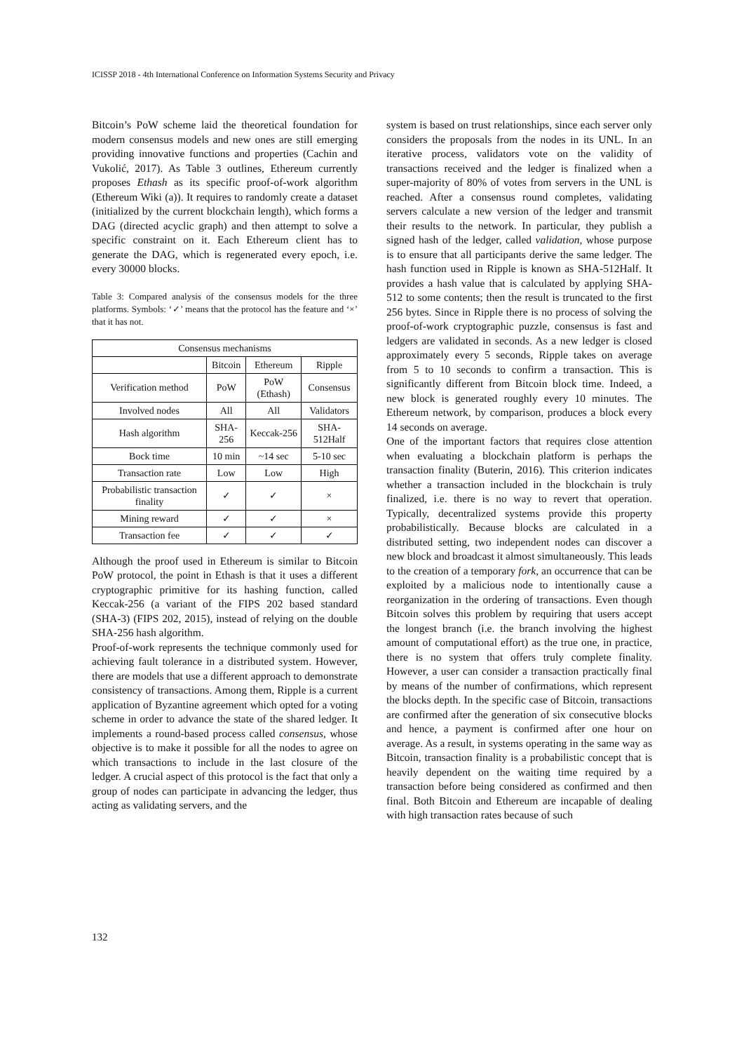ICISSP 2018 - 4th International Conference on Information Systems Security and Privacy
Bitcoin’s PoW scheme laid the theoretical foundation for modern consensus models and new ones are still emerging providing innovative functions and properties (Cachin and Vukolić, 2017). As Table 3 outlines, Ethereum currently proposes Ethash as its specific proof-of-work algorithm (Ethereum Wiki (a)). It requires to randomly create a dataset (initialized by the current blockchain length), which forms a DAG (directed acyclic graph) and then attempt to solve a specific constraint on it. Each Ethereum client has to generate the DAG, which is regenerated every epoch, i.e. every 30000 blocks.
Table 3: Compared analysis of the consensus models for the three platforms. Symbols: ‘✓’ means that the protocol has the feature and ‘×’ that it has not.
| Consensus mechanisms | | | |
| --- | --- | --- | --- |
| | Bitcoin | Ethereum | Ripple |
| Verification method | PoW | PoW (Ethash) | Consensus |
| Involved nodes | All | All | Validators |
| Hash algorithm | SHA-256 | Keccak-256 | SHA-512Half |
| Bock time | 10 min | ~14 sec | 5-10 sec |
| Transaction rate | Low | Low | High |
| Probabilistic transaction finality | ✓ | ✓ | × |
| Mining reward | ✓ | ✓ | × |
| Transaction fee | ✓ | ✓ | ✓ |
Although the proof used in Ethereum is similar to Bitcoin PoW protocol, the point in Ethash is that it uses a different cryptographic primitive for its hashing function, called Keccak-256 (a variant of the FIPS 202 based standard (SHA-3) (FIPS 202, 2015), instead of relying on the double SHA-256 hash algorithm.
Proof-of-work represents the technique commonly used for achieving fault tolerance in a distributed system. However, there are models that use a different approach to demonstrate consistency of transactions. Among them, Ripple is a current application of Byzantine agreement which opted for a voting scheme in order to advance the state of the shared ledger. It implements a round-based process called consensus, whose objective is to make it possible for all the nodes to agree on which transactions to include in the last closure of the ledger. A crucial aspect of this protocol is the fact that only a group of nodes can participate in advancing the ledger, thus acting as validating servers, and the
system is based on trust relationships, since each server only considers the proposals from the nodes in its UNL. In an iterative process, validators vote on the validity of transactions received and the ledger is finalized when a super-majority of 80% of votes from servers in the UNL is reached. After a consensus round completes, validating servers calculate a new version of the ledger and transmit their results to the network. In particular, they publish a signed hash of the ledger, called validation, whose purpose is to ensure that all participants derive the same ledger. The hash function used in Ripple is known as SHA-512Half. It provides a hash value that is calculated by applying SHA-512 to some contents; then the result is truncated to the first 256 bytes. Since in Ripple there is no process of solving the proof-of-work cryptographic puzzle, consensus is fast and ledgers are validated in seconds. As a new ledger is closed approximately every 5 seconds, Ripple takes on average from 5 to 10 seconds to confirm a transaction. This is significantly different from Bitcoin block time. Indeed, a new block is generated roughly every 10 minutes. The Ethereum network, by comparison, produces a block every 14 seconds on average.
One of the important factors that requires close attention when evaluating a blockchain platform is perhaps the transaction finality (Buterin, 2016). This criterion indicates whether a transaction included in the blockchain is truly finalized, i.e. there is no way to revert that operation. Typically, decentralized systems provide this property probabilistically. Because blocks are calculated in a distributed setting, two independent nodes can discover a new block and broadcast it almost simultaneously. This leads to the creation of a temporary fork, an occurrence that can be exploited by a malicious node to intentionally cause a reorganization in the ordering of transactions. Even though Bitcoin solves this problem by requiring that users accept the longest branch (i.e. the branch involving the highest amount of computational effort) as the true one, in practice, there is no system that offers truly complete finality. However, a user can consider a transaction practically final by means of the number of confirmations, which represent the blocks depth. In the specific case of Bitcoin, transactions are confirmed after the generation of six consecutive blocks and hence, a payment is confirmed after one hour on average. As a result, in systems operating in the same way as Bitcoin, transaction finality is a probabilistic concept that is heavily dependent on the waiting time required by a transaction before being considered as confirmed and then final. Both Bitcoin and Ethereum are incapable of dealing with high transaction rates because of such
132